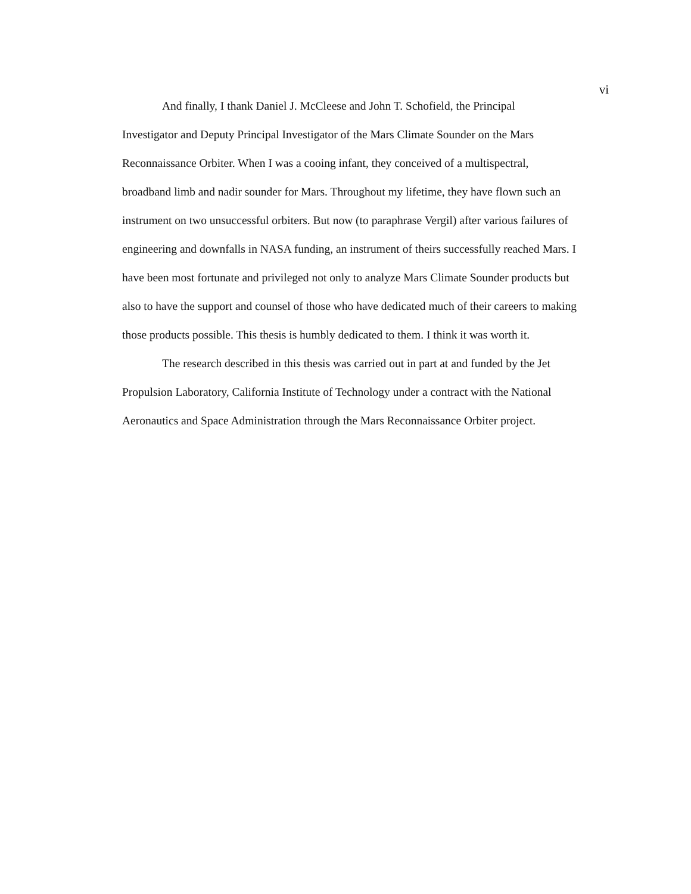vi
And finally, I thank Daniel J. McCleese and John T. Schofield, the Principal
Investigator and Deputy Principal Investigator of the Mars Climate Sounder on the Mars
Reconnaissance Orbiter. When I was a cooing infant, they conceived of a multispectral,
broadband limb and nadir sounder for Mars. Throughout my lifetime, they have flown such an
instrument on two unsuccessful orbiters. But now (to paraphrase Vergil) after various failures of
engineering and downfalls in NASA funding, an instrument of theirs successfully reached Mars. I
have been most fortunate and privileged not only to analyze Mars Climate Sounder products but
also to have the support and counsel of those who have dedicated much of their careers to making
those products possible. This thesis is humbly dedicated to them. I think it was worth it.
The research described in this thesis was carried out in part at and funded by the Jet
Propulsion Laboratory, California Institute of Technology under a contract with the National
Aeronautics and Space Administration through the Mars Reconnaissance Orbiter project.